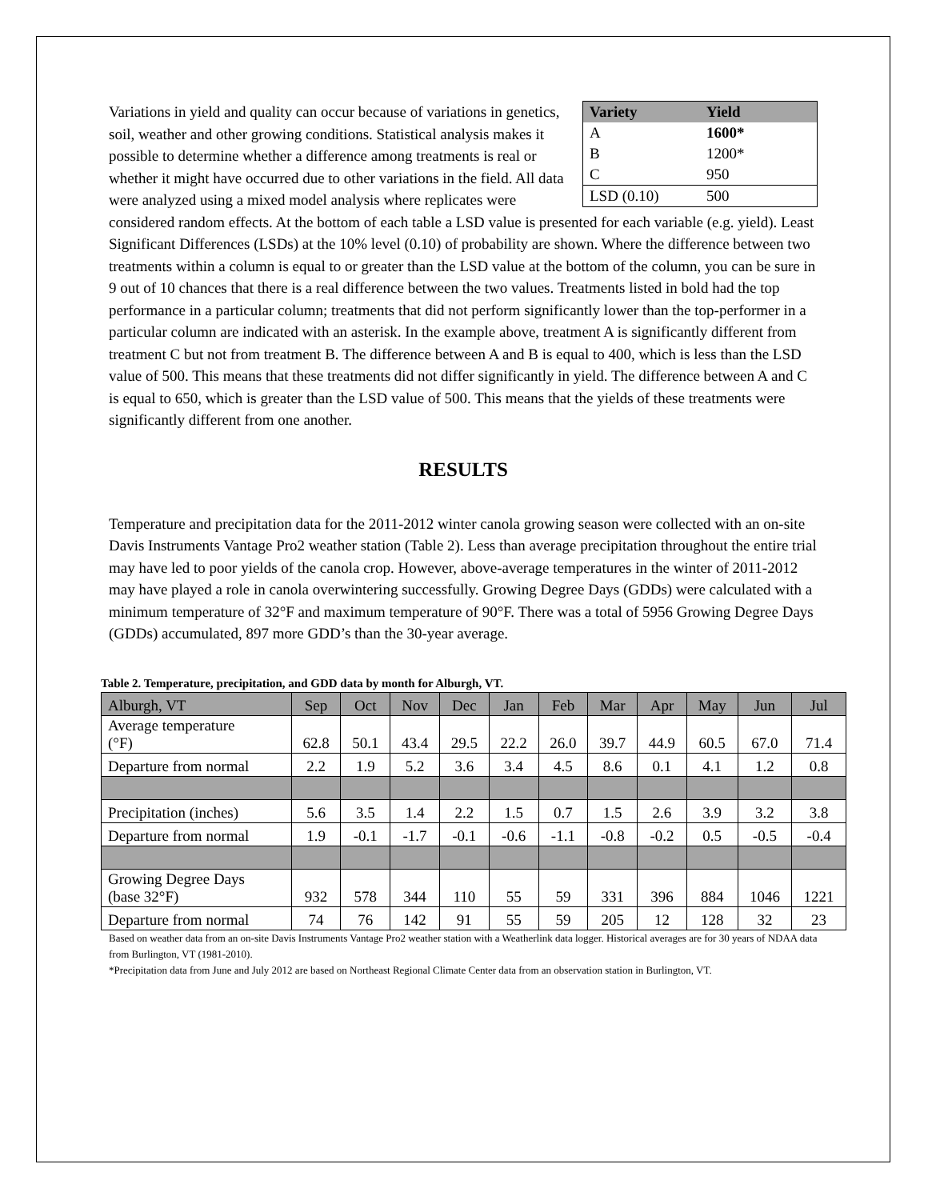| Variety | Yield |
| --- | --- |
| A | 1600* |
| B | 1200* |
| C | 950 |
| LSD (0.10) | 500 |
Variations in yield and quality can occur because of variations in genetics, soil, weather and other growing conditions. Statistical analysis makes it possible to determine whether a difference among treatments is real or whether it might have occurred due to other variations in the field. All data were analyzed using a mixed model analysis where replicates were considered random effects. At the bottom of each table a LSD value is presented for each variable (e.g. yield). Least Significant Differences (LSDs) at the 10% level (0.10) of probability are shown. Where the difference between two treatments within a column is equal to or greater than the LSD value at the bottom of the column, you can be sure in 9 out of 10 chances that there is a real difference between the two values. Treatments listed in bold had the top performance in a particular column; treatments that did not perform significantly lower than the top-performer in a particular column are indicated with an asterisk. In the example above, treatment A is significantly different from treatment C but not from treatment B. The difference between A and B is equal to 400, which is less than the LSD value of 500. This means that these treatments did not differ significantly in yield. The difference between A and C is equal to 650, which is greater than the LSD value of 500. This means that the yields of these treatments were significantly different from one another.
RESULTS
Temperature and precipitation data for the 2011-2012 winter canola growing season were collected with an on-site Davis Instruments Vantage Pro2 weather station (Table 2). Less than average precipitation throughout the entire trial may have led to poor yields of the canola crop. However, above-average temperatures in the winter of 2011-2012 may have played a role in canola overwintering successfully. Growing Degree Days (GDDs) were calculated with a minimum temperature of 32°F and maximum temperature of 90°F. There was a total of 5956 Growing Degree Days (GDDs) accumulated, 897 more GDD’s than the 30-year average.
Table 2. Temperature, precipitation, and GDD data by month for Alburgh, VT.
| Alburgh, VT | Sep | Oct | Nov | Dec | Jan | Feb | Mar | Apr | May | Jun | Jul |
| Average temperature (°F) | 62.8 | 50.1 | 43.4 | 29.5 | 22.2 | 26.0 | 39.7 | 44.9 | 60.5 | 67.0 | 71.4 |
| Departure from normal | 2.2 | 1.9 | 5.2 | 3.6 | 3.4 | 4.5 | 8.6 | 0.1 | 4.1 | 1.2 | 0.8 |
| Precipitation (inches) | 5.6 | 3.5 | 1.4 | 2.2 | 1.5 | 0.7 | 1.5 | 2.6 | 3.9 | 3.2 | 3.8 |
| Departure from normal | 1.9 | -0.1 | -1.7 | -0.1 | -0.6 | -1.1 | -0.8 | -0.2 | 0.5 | -0.5 | -0.4 |
| Growing Degree Days (base 32°F) | 932 | 578 | 344 | 110 | 55 | 59 | 331 | 396 | 884 | 1046 | 1221 |
| Departure from normal | 74 | 76 | 142 | 91 | 55 | 59 | 205 | 12 | 128 | 32 | 23 |
Based on weather data from an on-site Davis Instruments Vantage Pro2 weather station with a Weatherlink data logger. Historical averages are for 30 years of NDAA data from Burlington, VT (1981-2010).
*Precipitation data from June and July 2012 are based on Northeast Regional Climate Center data from an observation station in Burlington, VT.